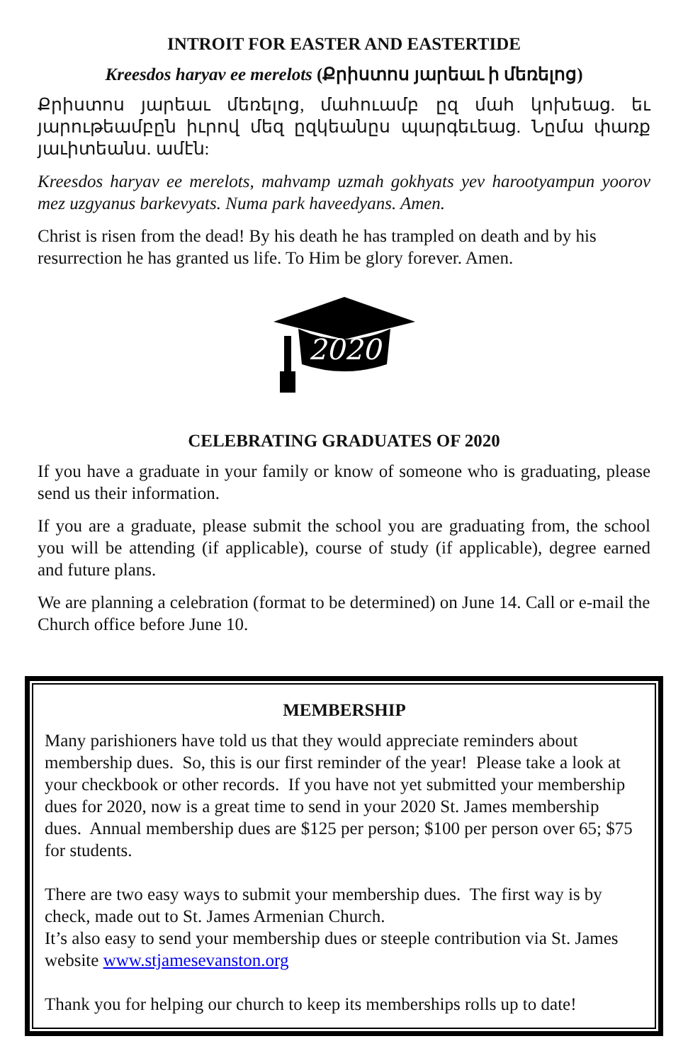INTROIT FOR EASTER AND EASTERTIDE
Kreesdos haryav ee merelots (Քրիստոս յարեաւ ի մեռելոց)
Քրիստոս յարեաւ մեռելոց, մահուամբ ըզ մահ կոխեաց. եւ յարութեամբըն իւրով մեզ ըզկեանըս պարգեւեաց. Նըմա փառք յաւիտեանս. ամէն:
Kreesdos haryav ee merelots, mahvamp uzmah gokhyats yev harootyampun yoorov mez uzgyanus barkevyats. Numa park haveedyans. Amen.
Christ is risen from the dead! By his death he has trampled on death and by his resurrection he has granted us life. To Him be glory forever. Amen.
2020
CELEBRATING GRADUATES OF 2020
If you have a graduate in your family or know of someone who is graduating, please send us their information.
If you are a graduate, please submit the school you are graduating from, the school you will be attending (if applicable), course of study (if applicable), degree earned and future plans.
We are planning a celebration (format to be determined) on June 14. Call or e-mail the Church office before June 10.
MEMBERSHIP
Many parishioners have told us that they would appreciate reminders about membership dues. So, this is our first reminder of the year! Please take a look at your checkbook or other records. If you have not yet submitted your membership dues for 2020, now is a great time to send in your 2020 St. James membership dues. Annual membership dues are $125 per person; $100 per person over 65; $75 for students.
There are two easy ways to submit your membership dues. The first way is by check, made out to St. James Armenian Church.
It’s also easy to send your membership dues or steeple contribution via St. James website www.stjamesevanston.org
Thank you for helping our church to keep its memberships rolls up to date!